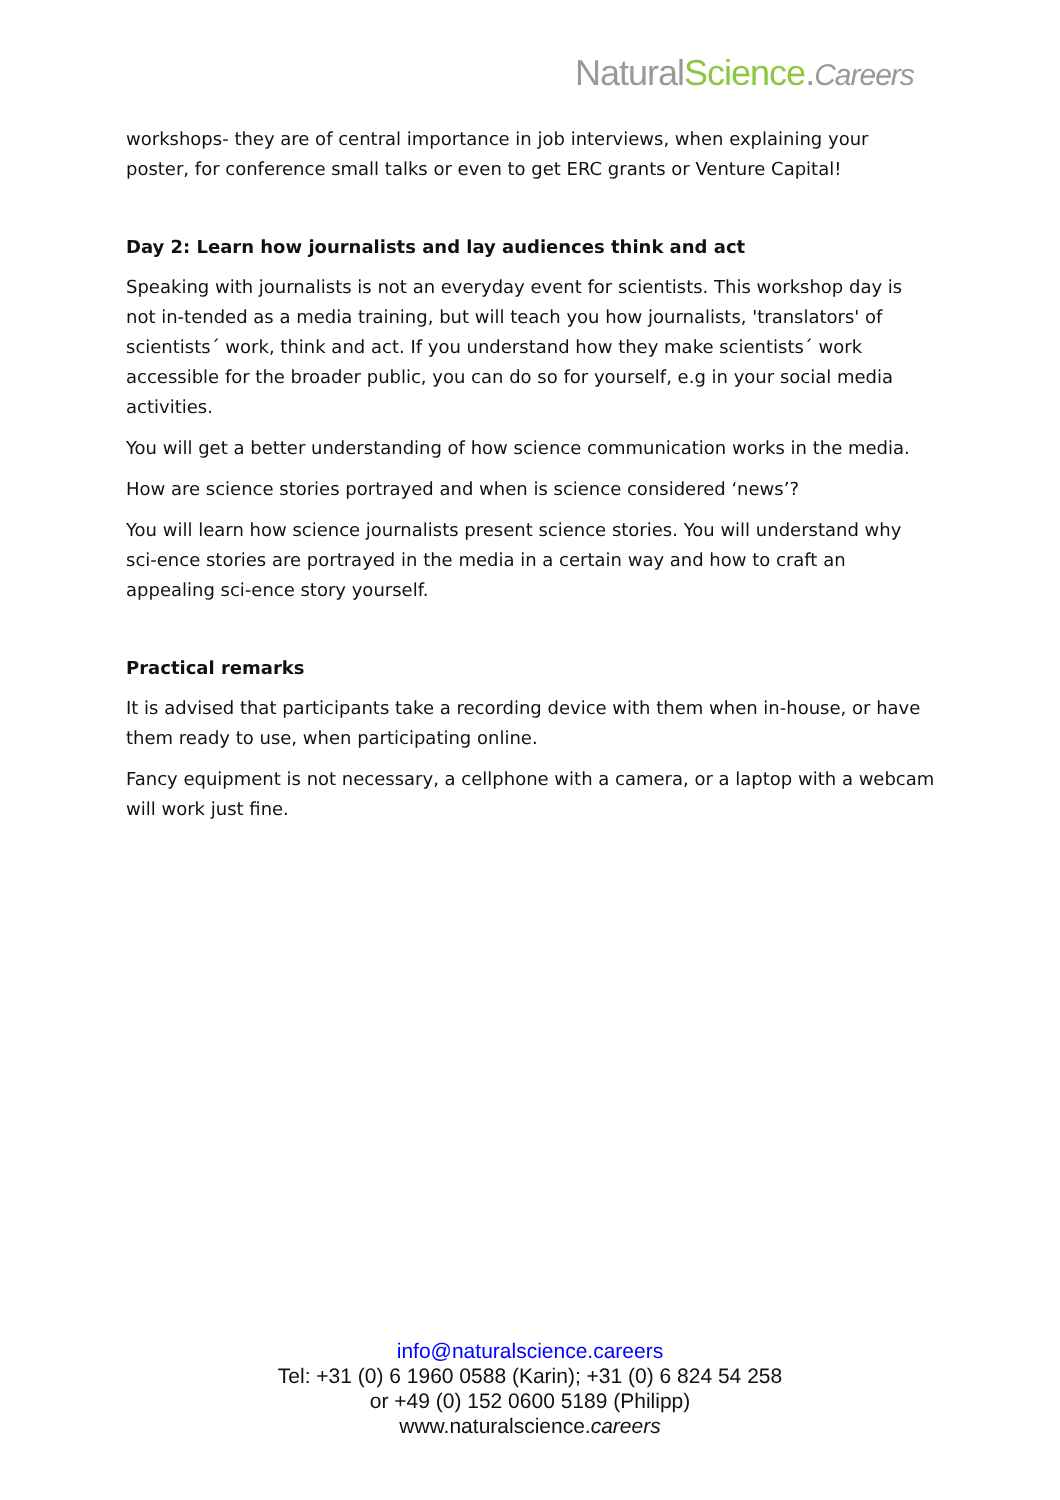NaturalScience.Careers
workshops- they are of central importance in job interviews, when explaining your poster, for conference small talks or even to get ERC grants or Venture Capital!
Day 2: Learn how journalists and lay audiences think and act
Speaking with journalists is not an everyday event for scientists. This workshop day is not in-tended as a media training, but will teach you how journalists, 'translators' of scientists´ work, think and act. If you understand how they make scientists´ work accessible for the broader public, you can do so for yourself, e.g in your social media activities.
You will get a better understanding of how science communication works in the media.
How are science stories portrayed and when is science considered ‘news’?
You will learn how science journalists present science stories. You will understand why sci-ence stories are portrayed in the media in a certain way and how to craft an appealing sci-ence story yourself.
Practical remarks
It is advised that participants take a recording device with them when in-house, or have them ready to use, when participating online.
Fancy equipment is not necessary, a cellphone with a camera, or a laptop with a webcam will work just fine.
info@naturalscience.careers
Tel: +31 (0) 6 1960 0588 (Karin); +31 (0) 6 824 54 258
or +49 (0) 152 0600 5189 (Philipp)
www.naturalscience.careers